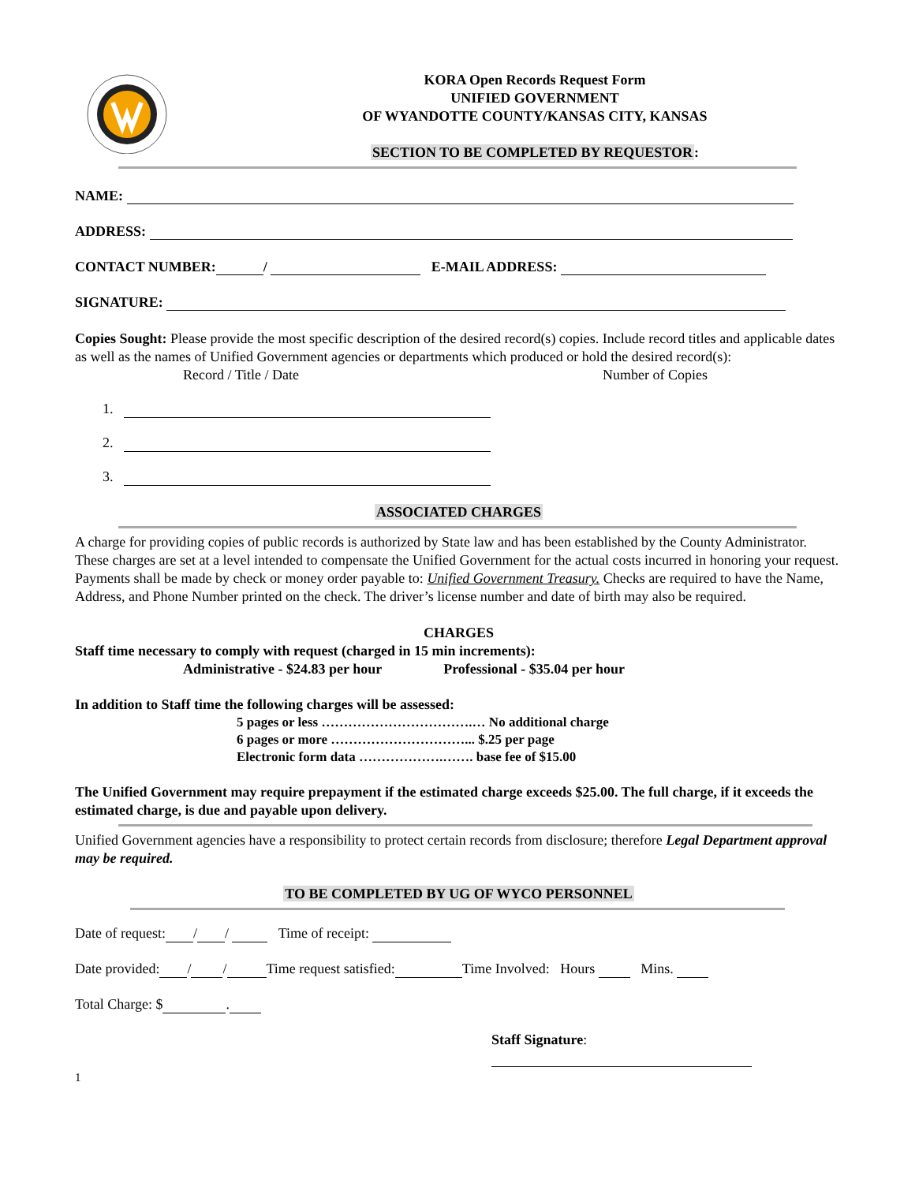KORA Open Records Request Form
UNIFIED GOVERNMENT
OF WYANDOTTE COUNTY/KANSAS CITY, KANSAS
SECTION TO BE COMPLETED BY REQUESTOR:
NAME:
ADDRESS:
CONTACT NUMBER: / E-MAIL ADDRESS:
SIGNATURE:
Copies Sought: Please provide the most specific description of the desired record(s) copies. Include record titles and applicable dates as well as the names of Unified Government agencies or departments which produced or hold the desired record(s):
Record / Title / Date Number of Copies
1.
2.
3.
ASSOCIATED CHARGES
A charge for providing copies of public records is authorized by State law and has been established by the County Administrator. These charges are set at a level intended to compensate the Unified Government for the actual costs incurred in honoring your request. Payments shall be made by check or money order payable to: Unified Government Treasury. Checks are required to have the Name, Address, and Phone Number printed on the check. The driver’s license number and date of birth may also be required.
CHARGES
Staff time necessary to comply with request (charged in 15 min increments):
Administrative - $24.83 per hour Professional - $35.04 per hour
In addition to Staff time the following charges will be assessed:
5 pages or less …………………………….… No additional charge
6 pages or more …………………………... $.25 per page
Electronic form data ……………….……. base fee of $15.00
The Unified Government may require prepayment if the estimated charge exceeds $25.00. The full charge, if it exceeds the estimated charge, is due and payable upon delivery.
Unified Government agencies have a responsibility to protect certain records from disclosure; therefore Legal Department approval may be required.
TO BE COMPLETED BY UG OF WYCO PERSONNEL
Date of request: / / Time of receipt:
Date provided: / / Time request satisfied: Time Involved: Hours Mins.
Total Charge: $ .
Staff Signature:
1